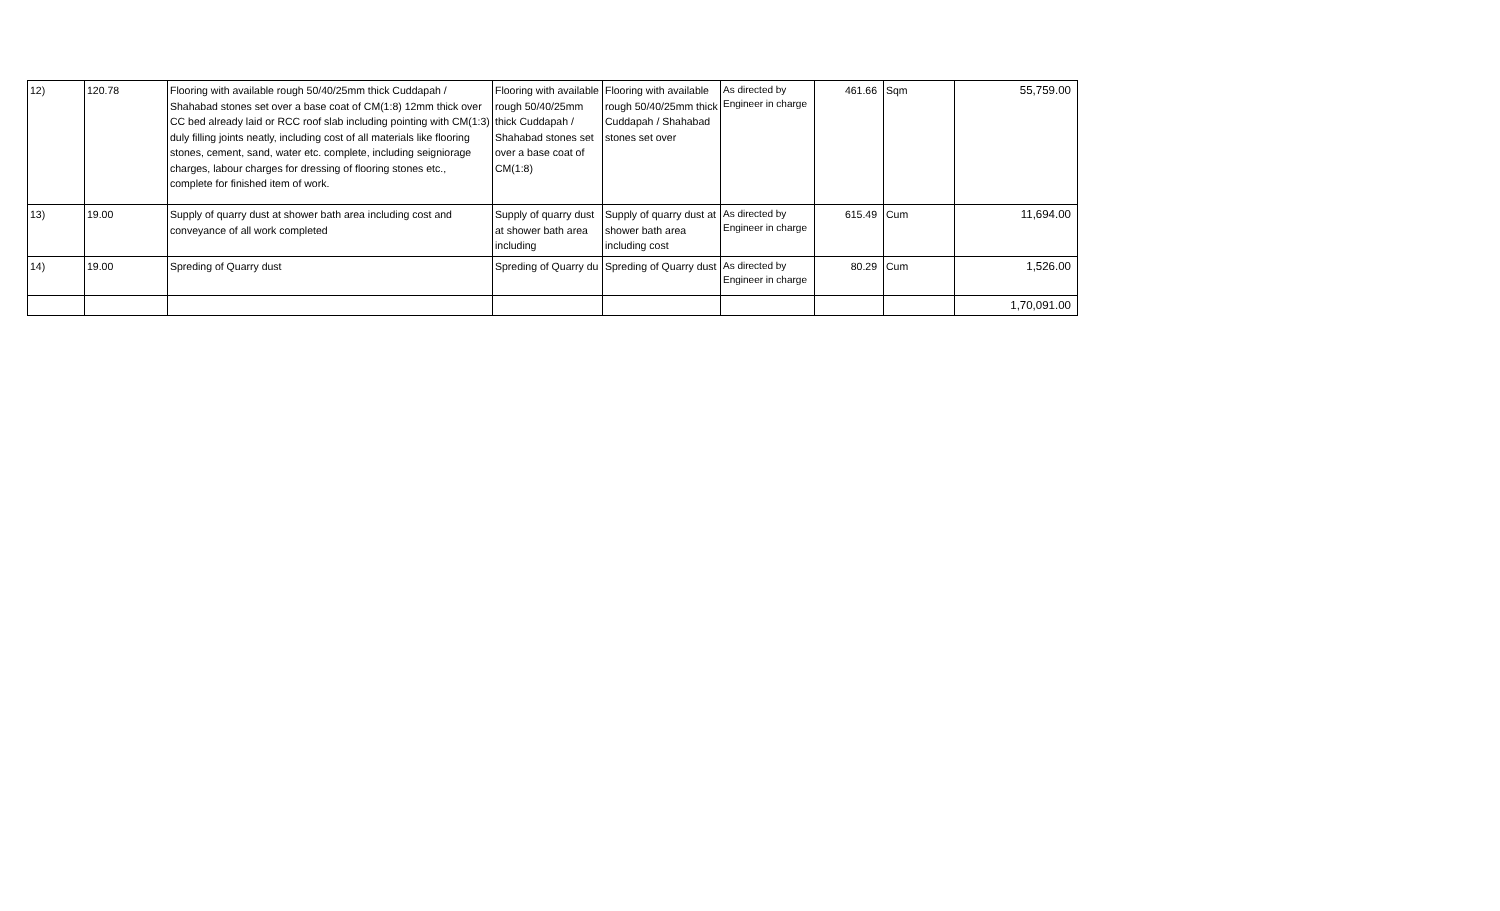| 12) | 120.78 | Flooring with available rough 50/40/25mm thick Cuddapah / Shahabad stones set over a base coat of CM(1:8) 12mm thick over CC bed already laid or RCC roof slab including pointing with CM(1:3) duly filling joints neatly, including cost of all materials like flooring stones, cement, sand, water etc. complete, including seigniorage charges, labour charges for dressing of flooring stones etc., complete for finished item of work. | Flooring with available rough 50/40/25mm thick Cuddapah / Shahabad stones set over a base coat of CM(1:8) | Flooring with available rough 50/40/25mm thick Cuddapah / Shahabad stones set over | As directed by Engineer in charge | 461.66 | Sqm | 55,759.00 |
| 13) | 19.00 | Supply of quarry dust at shower bath area including cost and conveyance of all work completed | Supply of quarry dust at shower bath area including | Supply of quarry dust at shower bath area including cost | As directed by Engineer in charge | 615.49 | Cum | 11,694.00 |
| 14) | 19.00 | Spreding of Quarry dust | Spreding of Quarry du | Spreding of Quarry dust | As directed by Engineer in charge | 80.29 | Cum | 1,526.00 |
| | | | | | | | | 1,70,091.00 |